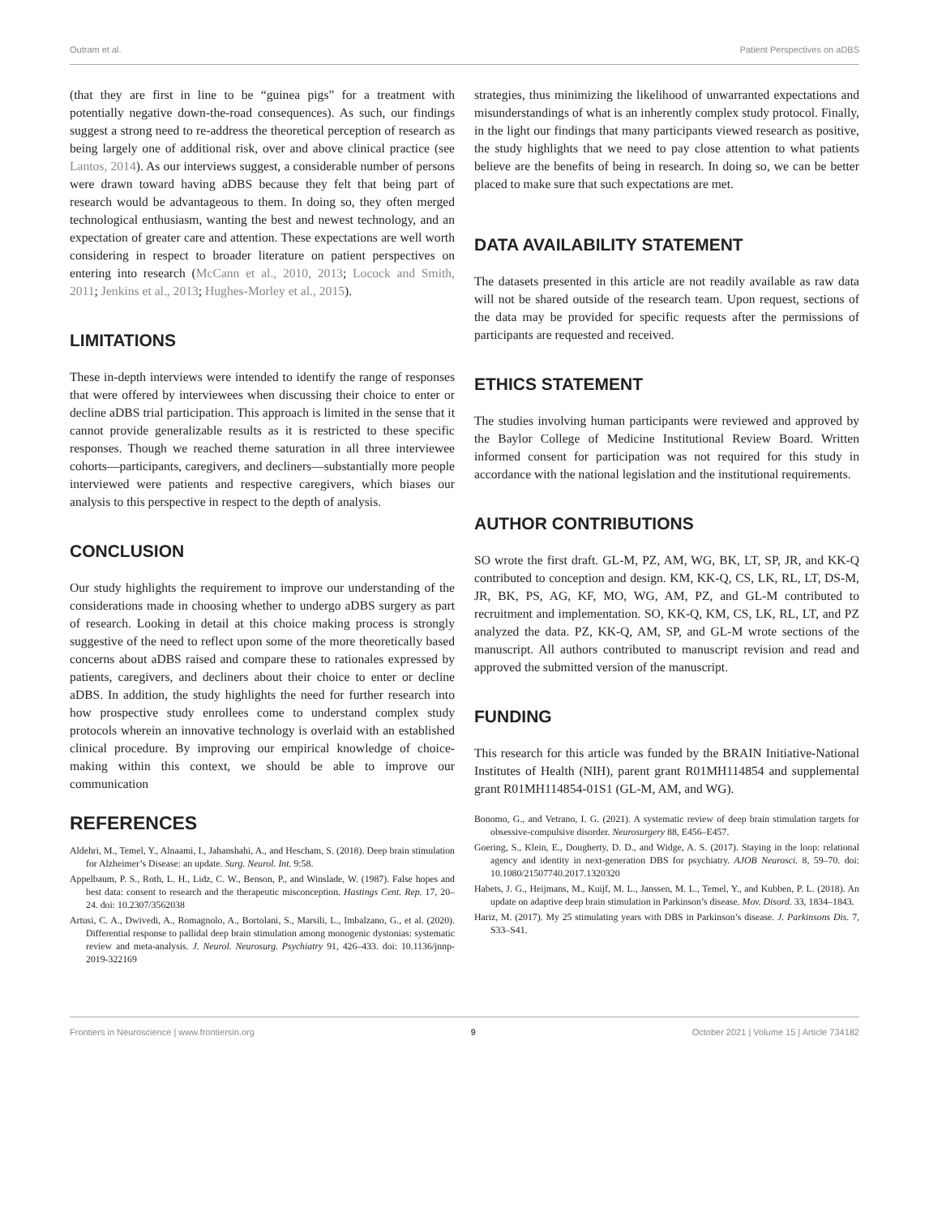Outram et al. Patient Perspectives on aDBS
(that they are first in line to be “guinea pigs” for a treatment with potentially negative down-the-road consequences). As such, our findings suggest a strong need to re-address the theoretical perception of research as being largely one of additional risk, over and above clinical practice (see Lantos, 2014). As our interviews suggest, a considerable number of persons were drawn toward having aDBS because they felt that being part of research would be advantageous to them. In doing so, they often merged technological enthusiasm, wanting the best and newest technology, and an expectation of greater care and attention. These expectations are well worth considering in respect to broader literature on patient perspectives on entering into research (McCann et al., 2010, 2013; Locock and Smith, 2011; Jenkins et al., 2013; Hughes-Morley et al., 2015).
LIMITATIONS
These in-depth interviews were intended to identify the range of responses that were offered by interviewees when discussing their choice to enter or decline aDBS trial participation. This approach is limited in the sense that it cannot provide generalizable results as it is restricted to these specific responses. Though we reached theme saturation in all three interviewee cohorts—participants, caregivers, and decliners—substantially more people interviewed were patients and respective caregivers, which biases our analysis to this perspective in respect to the depth of analysis.
CONCLUSION
Our study highlights the requirement to improve our understanding of the considerations made in choosing whether to undergo aDBS surgery as part of research. Looking in detail at this choice making process is strongly suggestive of the need to reflect upon some of the more theoretically based concerns about aDBS raised and compare these to rationales expressed by patients, caregivers, and decliners about their choice to enter or decline aDBS. In addition, the study highlights the need for further research into how prospective study enrollees come to understand complex study protocols wherein an innovative technology is overlaid with an established clinical procedure. By improving our empirical knowledge of choice-making within this context, we should be able to improve our communication
strategies, thus minimizing the likelihood of unwarranted expectations and misunderstandings of what is an inherently complex study protocol. Finally, in the light our findings that many participants viewed research as positive, the study highlights that we need to pay close attention to what patients believe are the benefits of being in research. In doing so, we can be better placed to make sure that such expectations are met.
DATA AVAILABILITY STATEMENT
The datasets presented in this article are not readily available as raw data will not be shared outside of the research team. Upon request, sections of the data may be provided for specific requests after the permissions of participants are requested and received.
ETHICS STATEMENT
The studies involving human participants were reviewed and approved by the Baylor College of Medicine Institutional Review Board. Written informed consent for participation was not required for this study in accordance with the national legislation and the institutional requirements.
AUTHOR CONTRIBUTIONS
SO wrote the first draft. GL-M, PZ, AM, WG, BK, LT, SP, JR, and KK-Q contributed to conception and design. KM, KK-Q, CS, LK, RL, LT, DS-M, JR, BK, PS, AG, KF, MO, WG, AM, PZ, and GL-M contributed to recruitment and implementation. SO, KK-Q, KM, CS, LK, RL, LT, and PZ analyzed the data. PZ, KK-Q, AM, SP, and GL-M wrote sections of the manuscript. All authors contributed to manuscript revision and read and approved the submitted version of the manuscript.
FUNDING
This research for this article was funded by the BRAIN Initiative-National Institutes of Health (NIH), parent grant R01MH114854 and supplemental grant R01MH114854-01S1 (GL-M, AM, and WG).
REFERENCES
Aldehri, M., Temel, Y., Alnaami, I., Jahanshahi, A., and Hescham, S. (2018). Deep brain stimulation for Alzheimer’s Disease: an update. Surg. Neurol. Int. 9:58.
Appelbaum, P. S., Roth, L. H., Lidz, C. W., Benson, P., and Winslade, W. (1987). False hopes and best data: consent to research and the therapeutic misconception. Hastings Cent. Rep. 17, 20–24. doi: 10.2307/3562038
Artusi, C. A., Dwivedi, A., Romagnolo, A., Bortolani, S., Marsili, L., Imbalzano, G., et al. (2020). Differential response to pallidal deep brain stimulation among monogenic dystonias: systematic review and meta-analysis. J. Neurol. Neurosurg. Psychiatry 91, 426–433. doi: 10.1136/jnnp-2019-322169
Bonomo, G., and Vetrano, I. G. (2021). A systematic review of deep brain stimulation targets for obsessive-compulsive disorder. Neurosurgery 88, E456–E457.
Goering, S., Klein, E., Dougherty, D. D., and Widge, A. S. (2017). Staying in the loop: relational agency and identity in next-generation DBS for psychiatry. AJOB Neurosci. 8, 59–70. doi: 10.1080/21507740.2017.1320320
Habets, J. G., Heijmans, M., Kuijf, M. L., Janssen, M. L., Temel, Y., and Kubben, P. L. (2018). An update on adaptive deep brain stimulation in Parkinson’s disease. Mov. Disord. 33, 1834–1843.
Hariz, M. (2017). My 25 stimulating years with DBS in Parkinson’s disease. J. Parkinsons Dis. 7, S33–S41.
Frontiers in Neuroscience | www.frontiersin.org 9 October 2021 | Volume 15 | Article 734182